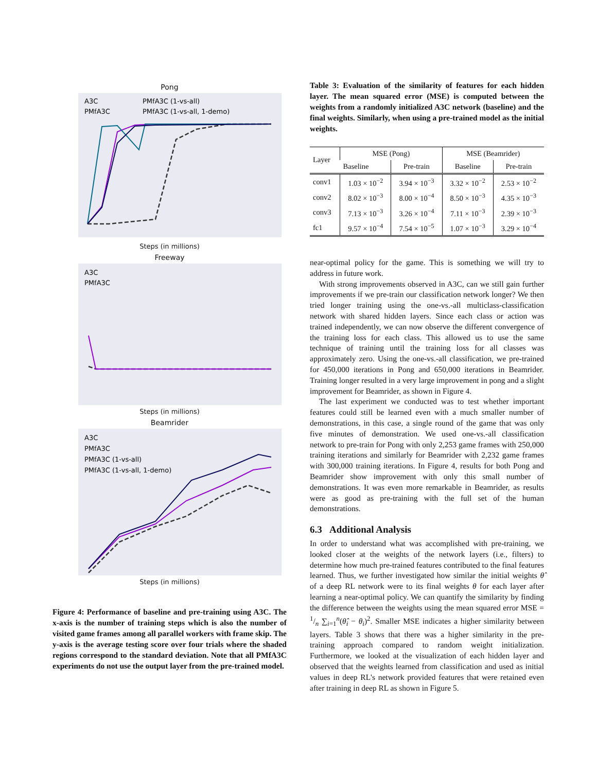Pong
A3C
PMfA3C (1-vs-all)
PMfA3C
PMfA3C (1-vs-all, 1-demo)
Steps (in millions)
Freeway
A3C
PMfA3C
Steps (in millions)
Beamrider
A3C
PMfA3C
PMfA3C (1-vs-all)
PMfA3C (1-vs-all, 1-demo)
Steps (in millions)
Figure 4: Performance of baseline and pre-training using A3C. The x-axis is the number of training steps which is also the number of visited game frames among all parallel workers with frame skip. The y-axis is the average testing score over four trials where the shaded regions correspond to the standard deviation. Note that all PMfA3C experiments do not use the output layer from the pre-trained model.
Table 3: Evaluation of the similarity of features for each hidden layer. The mean squared error (MSE) is computed between the weights from a randomly initialized A3C network (baseline) and the final weights. Similarly, when using a pre-trained model as the initial weights.
| Layer | MSE (Pong) | | MSE (Beamrider) | |
| --- | --- | --- | --- | --- |
| | Baseline | Pre-train | Baseline | Pre-train |
| conv1 | 1.03 × 10<sup>−2</sup> | 3.94 × 10<sup>−3</sup> | 3.32 × 10<sup>−2</sup> | 2.53 × 10<sup>−2</sup> |
| conv2 | 8.02 × 10<sup>−3</sup> | 8.00 × 10<sup>−4</sup> | 8.50 × 10<sup>−3</sup> | 4.35 × 10<sup>−3</sup> |
| conv3 | 7.13 × 10<sup>−3</sup> | 3.26 × 10<sup>−4</sup> | 7.11 × 10<sup>−3</sup> | 2.39 × 10<sup>−3</sup> |
| fc1 | 9.57 × 10<sup>−4</sup> | 7.54 × 10<sup>−5</sup> | 1.07 × 10<sup>−3</sup> | 3.29 × 10<sup>−4</sup> |
near-optimal policy for the game. This is something we will try to address in future work.
With strong improvements observed in A3C, can we still gain further improvements if we pre-train our classification network longer? We then tried longer training using the one-vs.-all multiclass-classification network with shared hidden layers. Since each class or action was trained independently, we can now observe the different convergence of the training loss for each class. This allowed us to use the same technique of training until the training loss for all classes was approximately zero. Using the one-vs.-all classification, we pre-trained for 450,000 iterations in Pong and 650,000 iterations in Beamrider. Training longer resulted in a very large improvement in pong and a slight improvement for Beamrider, as shown in Figure 4.
The last experiment we conducted was to test whether important features could still be learned even with a much smaller number of demonstrations, in this case, a single round of the game that was only five minutes of demonstration. We used one-vs.-all classification network to pre-train for Pong with only 2,253 game frames with 250,000 training iterations and similarly for Beamrider with 2,232 game frames with 300,000 training iterations. In Figure 4, results for both Pong and Beamrider show improvement with only this small number of demonstrations. It was even more remarkable in Beamrider, as results were as good as pre-training with the full set of the human demonstrations.
6.3 Additional Analysis
In order to understand what was accomplished with pre-training, we looked closer at the weights of the network layers (i.e., filters) to determine how much pre-trained features contributed to the final features learned. Thus, we further investigated how similar the initial weights θ̂ of a deep RL network were to its final weights θ for each layer after learning a near-optimal policy. We can quantify the similarity by finding the difference between the weights using the mean squared error MSE = 1/n ∑<sub>i=1</sub><sup>n</sup>(θ̂<sub>i</sub> − θ<sub>i</sub>)<sup>2</sup>. Smaller MSE indicates a higher similarity between layers. Table 3 shows that there was a higher similarity in the pre-training approach compared to random weight initialization. Furthermore, we looked at the visualization of each hidden layer and observed that the weights learned from classification and used as initial values in deep RL's network provided features that were retained even after training in deep RL as shown in Figure 5.